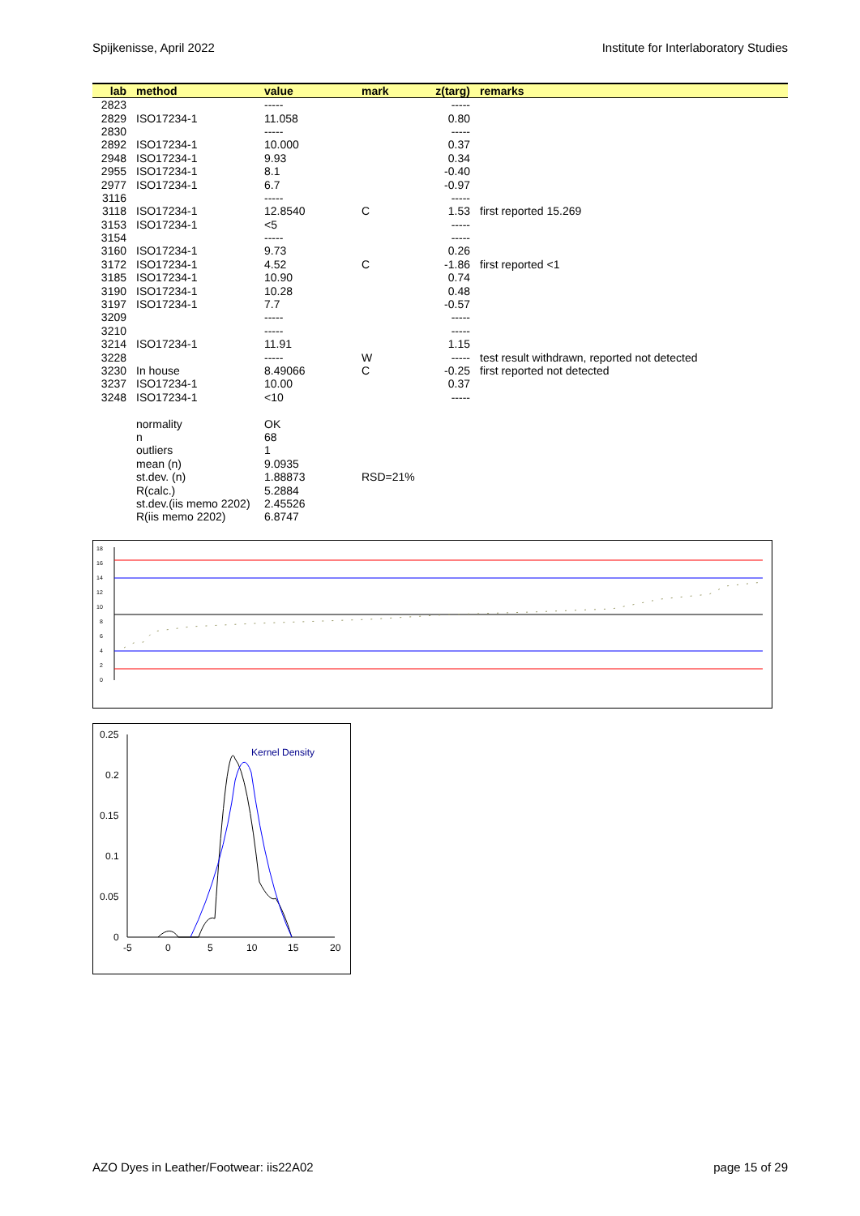Spijkenisse, April 2022 Institute for Interlaboratory Studies
| lab | method | value | mark | z(targ) | remarks |
| --- | --- | --- | --- | --- | --- |
| 2823 | | ----- | | ----- | |
| 2829 | ISO17234-1 | 11.058 | | 0.80 | |
| 2830 | | ----- | | ----- | |
| 2892 | ISO17234-1 | 10.000 | | 0.37 | |
| 2948 | ISO17234-1 | 9.93 | | 0.34 | |
| 2955 | ISO17234-1 | 8.1 | | -0.40 | |
| 2977 | ISO17234-1 | 6.7 | | -0.97 | |
| 3116 | | ----- | | ----- | |
| 3118 | ISO17234-1 | 12.8540 | C | 1.53 | first reported 15.269 |
| 3153 | ISO17234-1 | <5 | | ----- | |
| 3154 | | ----- | | ----- | |
| 3160 | ISO17234-1 | 9.73 | | 0.26 | |
| 3172 | ISO17234-1 | 4.52 | C | -1.86 | first reported <1 |
| 3185 | ISO17234-1 | 10.90 | | 0.74 | |
| 3190 | ISO17234-1 | 10.28 | | 0.48 | |
| 3197 | ISO17234-1 | 7.7 | | -0.57 | |
| 3209 | | ----- | | ----- | |
| 3210 | | ----- | | ----- | |
| 3214 | ISO17234-1 | 11.91 | | 1.15 | |
| 3228 | | ----- | W | ----- | test result withdrawn, reported not detected |
| 3230 | In house | 8.49066 | C | -0.25 | first reported not detected |
| 3237 | ISO17234-1 | 10.00 | | 0.37 | |
| 3248 | ISO17234-1 | <10 | | ----- | |
| | normality | OK | | | |
| | n | 68 | | | |
| | outliers | 1 | | | |
| | mean (n) | 9.0935 | | | |
| | st.dev. (n) | 1.88873 | RSD=21% | | |
| | R(calc.) | 5.2884 | | | |
| | st.dev.(iis memo 2202) | 2.45526 | | | |
| | R(iis memo 2202) | 6.8747 | | | |
18
16
14
12
10
8
6
4
2
0
0.25
0.2
0.15
0.1
0.05
0
-5
0
5
10
15
20
Kernel Density
AZO Dyes in Leather/Footwear: iis22A02 page 15 of 29